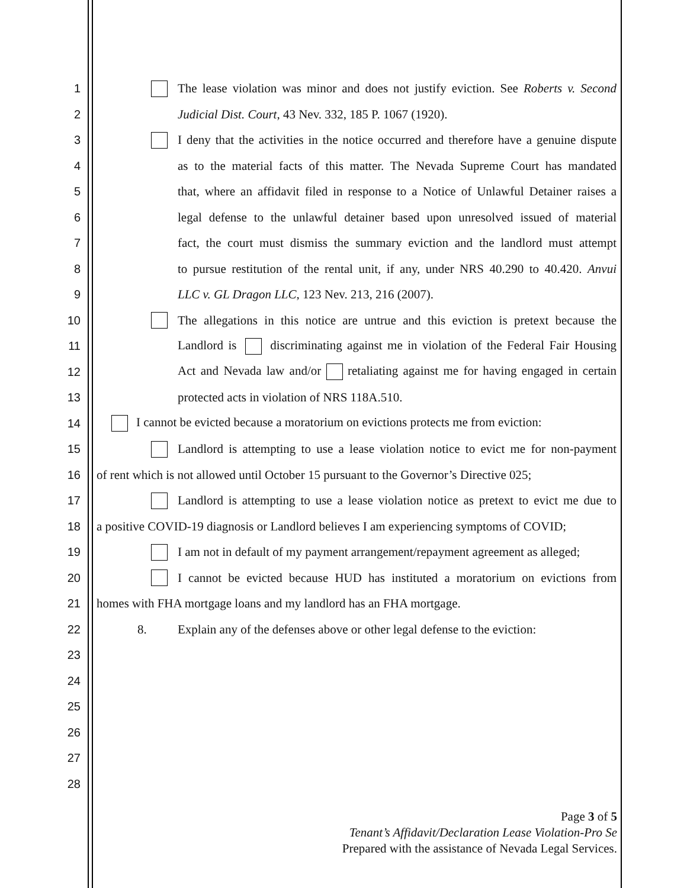1 The lease violation was minor and does not justify eviction. See Roberts v. Second
2 Judicial Dist. Court, 43 Nev. 332, 185 P. 1067 (1920).
3 I deny that the activities in the notice occurred and therefore have a genuine dispute
4 as to the material facts of this matter. The Nevada Supreme Court has mandated
5 that, where an affidavit filed in response to a Notice of Unlawful Detainer raises a
6 legal defense to the unlawful detainer based upon unresolved issued of material
7 fact, the court must dismiss the summary eviction and the landlord must attempt
8 to pursue restitution of the rental unit, if any, under NRS 40.290 to 40.420. Anvui
9 LLC v. GL Dragon LLC, 123 Nev. 213, 216 (2007).
10 The allegations in this notice are untrue and this eviction is pretext because the
11 Landlord is discriminating against me in violation of the Federal Fair Housing
12 Act and Nevada law and/or retaliating against me for having engaged in certain
13 protected acts in violation of NRS 118A.510.
14 I cannot be evicted because a moratorium on evictions protects me from eviction:
15 Landlord is attempting to use a lease violation notice to evict me for non-payment
16 of rent which is not allowed until October 15 pursuant to the Governor’s Directive 025;
17 Landlord is attempting to use a lease violation notice as pretext to evict me due to
18 a positive COVID-19 diagnosis or Landlord believes I am experiencing symptoms of COVID;
19 I am not in default of my payment arrangement/repayment agreement as alleged;
20 I cannot be evicted because HUD has instituted a moratorium on evictions from
21 homes with FHA mortgage loans and my landlord has an FHA mortgage.
22 8. Explain any of the defenses above or other legal defense to the eviction:
23
24
25
26
27
28
Page 3 of 5
Tenant’s Affidavit/Declaration Lease Violation-Pro Se
Prepared with the assistance of Nevada Legal Services.